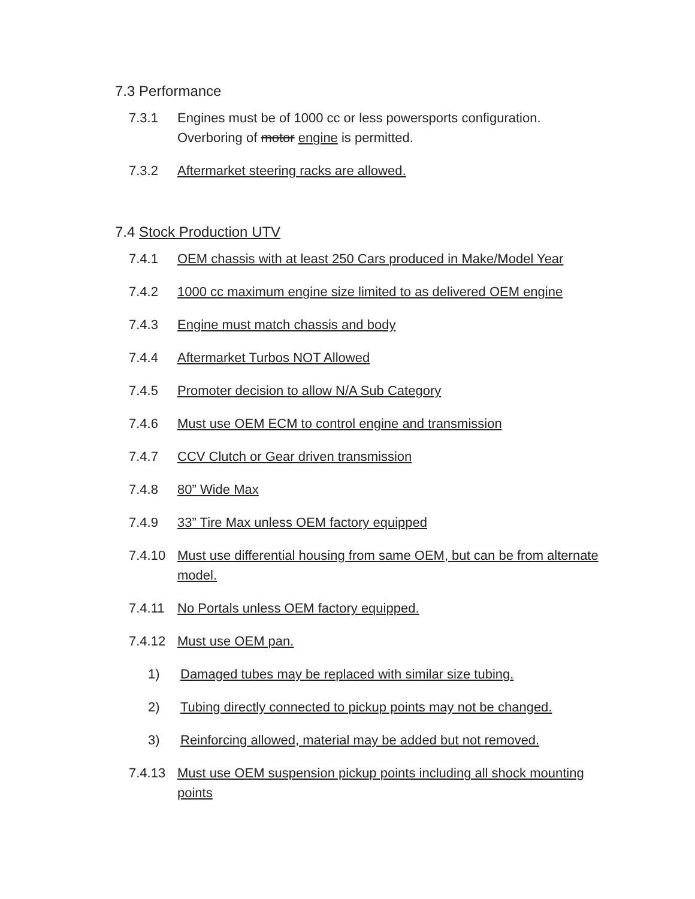7.3 Performance
7.3.1 Engines must be of 1000 cc or less powersports configuration. Overboring of motor engine is permitted.
7.3.2 Aftermarket steering racks are allowed.
7.4 Stock Production UTV
7.4.1 OEM chassis with at least 250 Cars produced in Make/Model Year
7.4.2 1000 cc maximum engine size limited to as delivered OEM engine
7.4.3 Engine must match chassis and body
7.4.4 Aftermarket Turbos NOT Allowed
7.4.5 Promoter decision to allow N/A Sub Category
7.4.6 Must use OEM ECM to control engine and transmission
7.4.7 CCV Clutch or Gear driven transmission
7.4.8 80” Wide Max
7.4.9 33” Tire Max unless OEM factory equipped
7.4.10 Must use differential housing from same OEM, but can be from alternate model.
7.4.11 No Portals unless OEM factory equipped.
7.4.12 Must use OEM pan.
1) Damaged tubes may be replaced with similar size tubing.
2) Tubing directly connected to pickup points may not be changed.
3) Reinforcing allowed, material may be added but not removed.
7.4.13 Must use OEM suspension pickup points including all shock mounting points